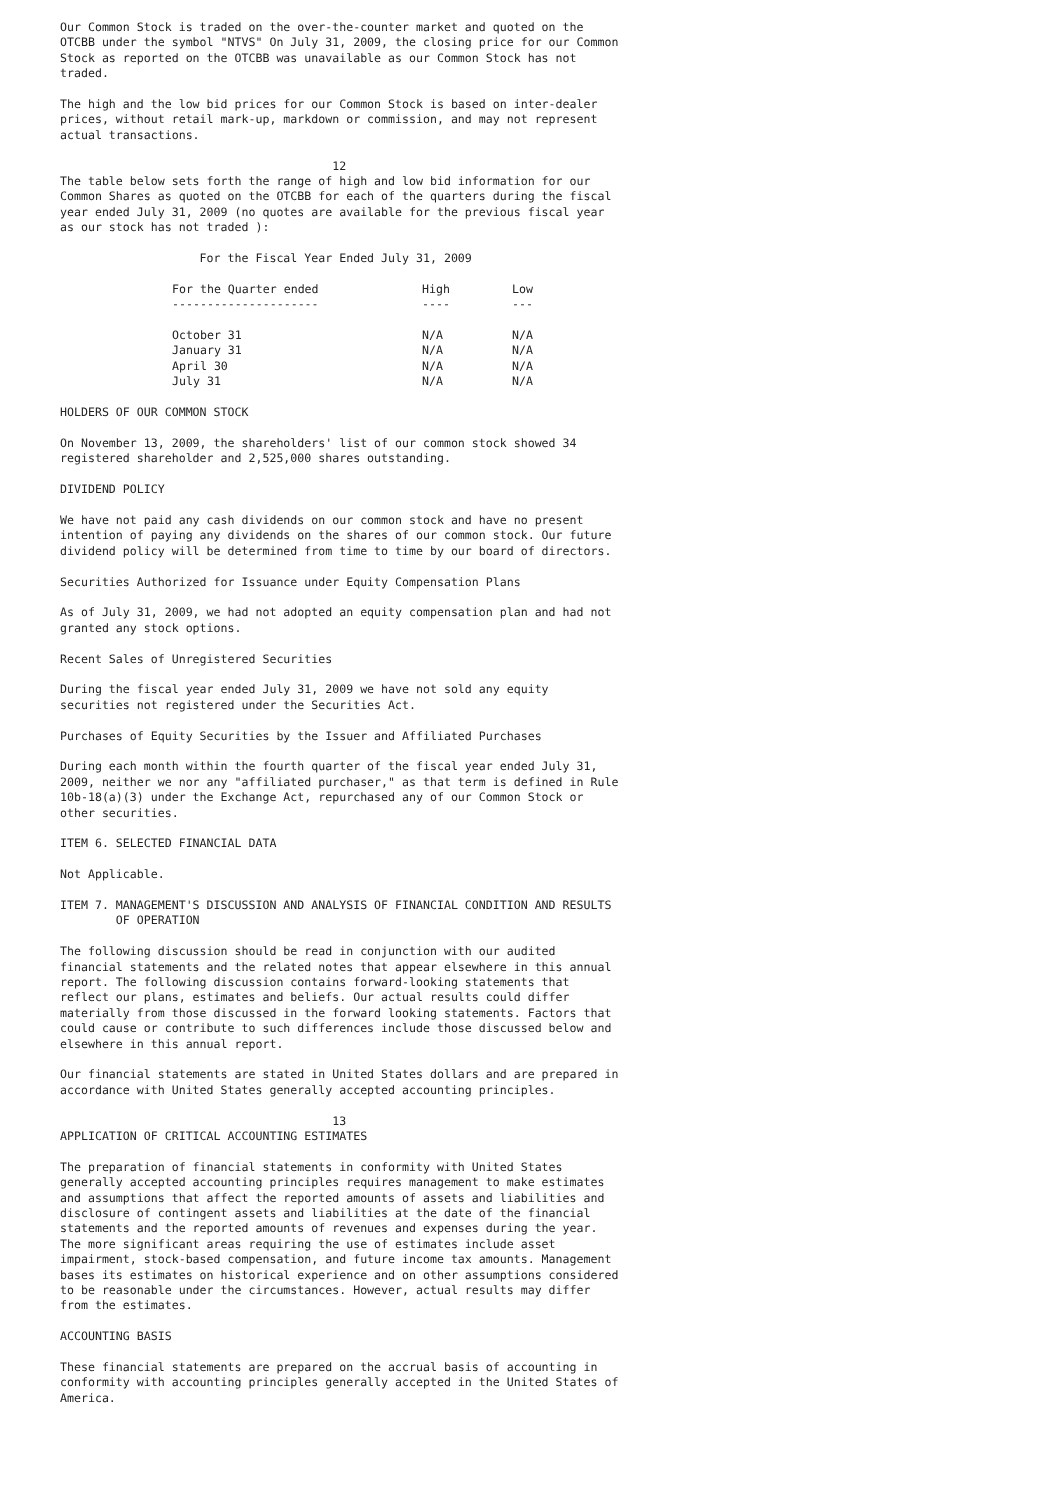Our Common Stock is traded on the over-the-counter market and quoted on the OTCBB under the symbol "NTVS" On July 31, 2009, the closing price for our Common Stock as reported on the OTCBB was unavailable as our Common Stock has not traded.
The high and the low bid prices for our Common Stock is based on inter-dealer prices, without retail mark-up, markdown or commission, and may not represent actual transactions.
                                       12
The table below sets forth the range of high and low bid information for our Common Shares as quoted on the OTCBB for each of the quarters during the fiscal year ended July 31, 2009 (no quotes are available for the previous fiscal year as our stock has not traded ):
For the Fiscal Year Ended July 31, 2009
| For the Quarter ended | High | Low |
| --- | --- | --- |
| --------------------- | ---- | --- |
| October 31 | N/A | N/A |
| January 31 | N/A | N/A |
| April 30 | N/A | N/A |
| July 31 | N/A | N/A |
HOLDERS OF OUR COMMON STOCK
On November 13, 2009, the shareholders' list of our common stock showed 34 registered shareholder and 2,525,000 shares outstanding.
DIVIDEND POLICY
We have not paid any cash dividends on our common stock and have no present intention of paying any dividends on the shares of our common stock. Our future dividend policy will be determined from time to time by our board of directors.
Securities Authorized for Issuance under Equity Compensation Plans
As of July 31, 2009, we had not adopted an equity compensation plan and had not granted any stock options.
Recent Sales of Unregistered Securities
During the fiscal year ended July 31, 2009 we have not sold any equity securities not registered under the Securities Act.
Purchases of Equity Securities by the Issuer and Affiliated Purchases
During each month within the fourth quarter of the fiscal year ended July 31, 2009, neither we nor any "affiliated purchaser," as that term is defined in Rule 10b-18(a)(3) under the Exchange Act, repurchased any of our Common Stock or other securities.
ITEM 6. SELECTED FINANCIAL DATA
Not Applicable.
ITEM 7. MANAGEMENT'S DISCUSSION AND ANALYSIS OF FINANCIAL CONDITION AND RESULTS OF OPERATION
The following discussion should be read in conjunction with our audited financial statements and the related notes that appear elsewhere in this annual report. The following discussion contains forward-looking statements that reflect our plans, estimates and beliefs. Our actual results could differ materially from those discussed in the forward looking statements. Factors that could cause or contribute to such differences include those discussed below and elsewhere in this annual report.
Our financial statements are stated in United States dollars and are prepared in accordance with United States generally accepted accounting principles.
                                       13
APPLICATION OF CRITICAL ACCOUNTING ESTIMATES
The preparation of financial statements in conformity with United States generally accepted accounting principles requires management to make estimates and assumptions that affect the reported amounts of assets and liabilities and disclosure of contingent assets and liabilities at the date of the financial statements and the reported amounts of revenues and expenses during the year. The more significant areas requiring the use of estimates include asset impairment, stock-based compensation, and future income tax amounts. Management bases its estimates on historical experience and on other assumptions considered to be reasonable under the circumstances. However, actual results may differ from the estimates.
ACCOUNTING BASIS
These financial statements are prepared on the accrual basis of accounting in conformity with accounting principles generally accepted in the United States of America.